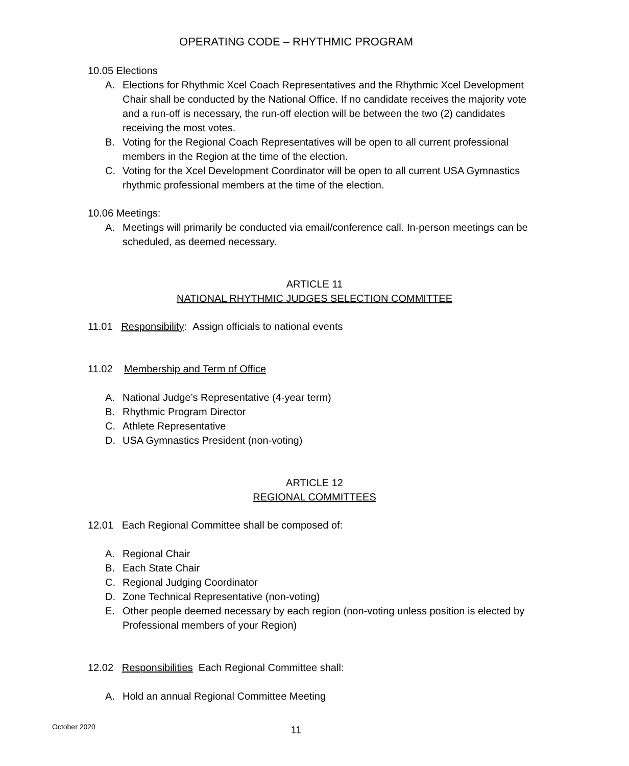OPERATING CODE – RHYTHMIC PROGRAM
10.05 Elections
A. Elections for Rhythmic Xcel Coach Representatives and the Rhythmic Xcel Development Chair shall be conducted by the National Office. If no candidate receives the majority vote and a run-off is necessary, the run-off election will be between the two (2) candidates receiving the most votes.
B. Voting for the Regional Coach Representatives will be open to all current professional members in the Region at the time of the election.
C. Voting for the Xcel Development Coordinator will be open to all current USA Gymnastics rhythmic professional members at the time of the election.
10.06 Meetings:
A. Meetings will primarily be conducted via email/conference call. In-person meetings can be scheduled, as deemed necessary.
ARTICLE 11
NATIONAL RHYTHMIC JUDGES SELECTION COMMITTEE
11.01 Responsibility: Assign officials to national events
11.02 Membership and Term of Office
A. National Judge’s Representative (4-year term)
B. Rhythmic Program Director
C. Athlete Representative
D. USA Gymnastics President (non-voting)
ARTICLE 12
REGIONAL COMMITTEES
12.01 Each Regional Committee shall be composed of:
A. Regional Chair
B. Each State Chair
C. Regional Judging Coordinator
D. Zone Technical Representative (non-voting)
E. Other people deemed necessary by each region (non-voting unless position is elected by Professional members of your Region)
12.02 Responsibilities Each Regional Committee shall:
A. Hold an annual Regional Committee Meeting
October 2020
11